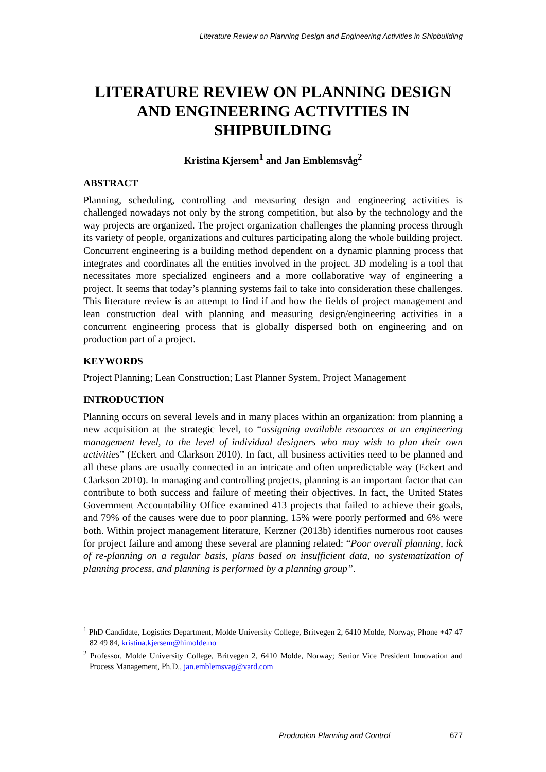Literature Review on Planning Design and Engineering Activities in Shipbuilding
LITERATURE REVIEW ON PLANNING DESIGN AND ENGINEERING ACTIVITIES IN SHIPBUILDING
Kristina Kjersem<sup>1</sup> and Jan Emblemsvåg<sup>2</sup>
ABSTRACT
Planning, scheduling, controlling and measuring design and engineering activities is challenged nowadays not only by the strong competition, but also by the technology and the way projects are organized. The project organization challenges the planning process through its variety of people, organizations and cultures participating along the whole building project. Concurrent engineering is a building method dependent on a dynamic planning process that integrates and coordinates all the entities involved in the project. 3D modeling is a tool that necessitates more specialized engineers and a more collaborative way of engineering a project. It seems that today’s planning systems fail to take into consideration these challenges. This literature review is an attempt to find if and how the fields of project management and lean construction deal with planning and measuring design/engineering activities in a concurrent engineering process that is globally dispersed both on engineering and on production part of a project.
KEYWORDS
Project Planning; Lean Construction; Last Planner System, Project Management
INTRODUCTION
Planning occurs on several levels and in many places within an organization: from planning a new acquisition at the strategic level, to “assigning available resources at an engineering management level, to the level of individual designers who may wish to plan their own activities” (Eckert and Clarkson 2010). In fact, all business activities need to be planned and all these plans are usually connected in an intricate and often unpredictable way (Eckert and Clarkson 2010). In managing and controlling projects, planning is an important factor that can contribute to both success and failure of meeting their objectives. In fact, the United States Government Accountability Office examined 413 projects that failed to achieve their goals, and 79% of the causes were due to poor planning, 15% were poorly performed and 6% were both. Within project management literature, Kerzner (2013b) identifies numerous root causes for project failure and among these several are planning related: “Poor overall planning, lack of re-planning on a regular basis, plans based on insufficient data, no systematization of planning process, and planning is performed by a planning group”.
<sup>1</sup> PhD Candidate, Logistics Department, Molde University College, Britvegen 2, 6410 Molde, Norway, Phone +47 47 82 49 84, kristina.kjersem@himolde.no
<sup>2</sup> Professor, Molde University College, Britvegen 2, 6410 Molde, Norway; Senior Vice President Innovation and Process Management, Ph.D., jan.emblemsvag@vard.com
Production Planning and Control 677